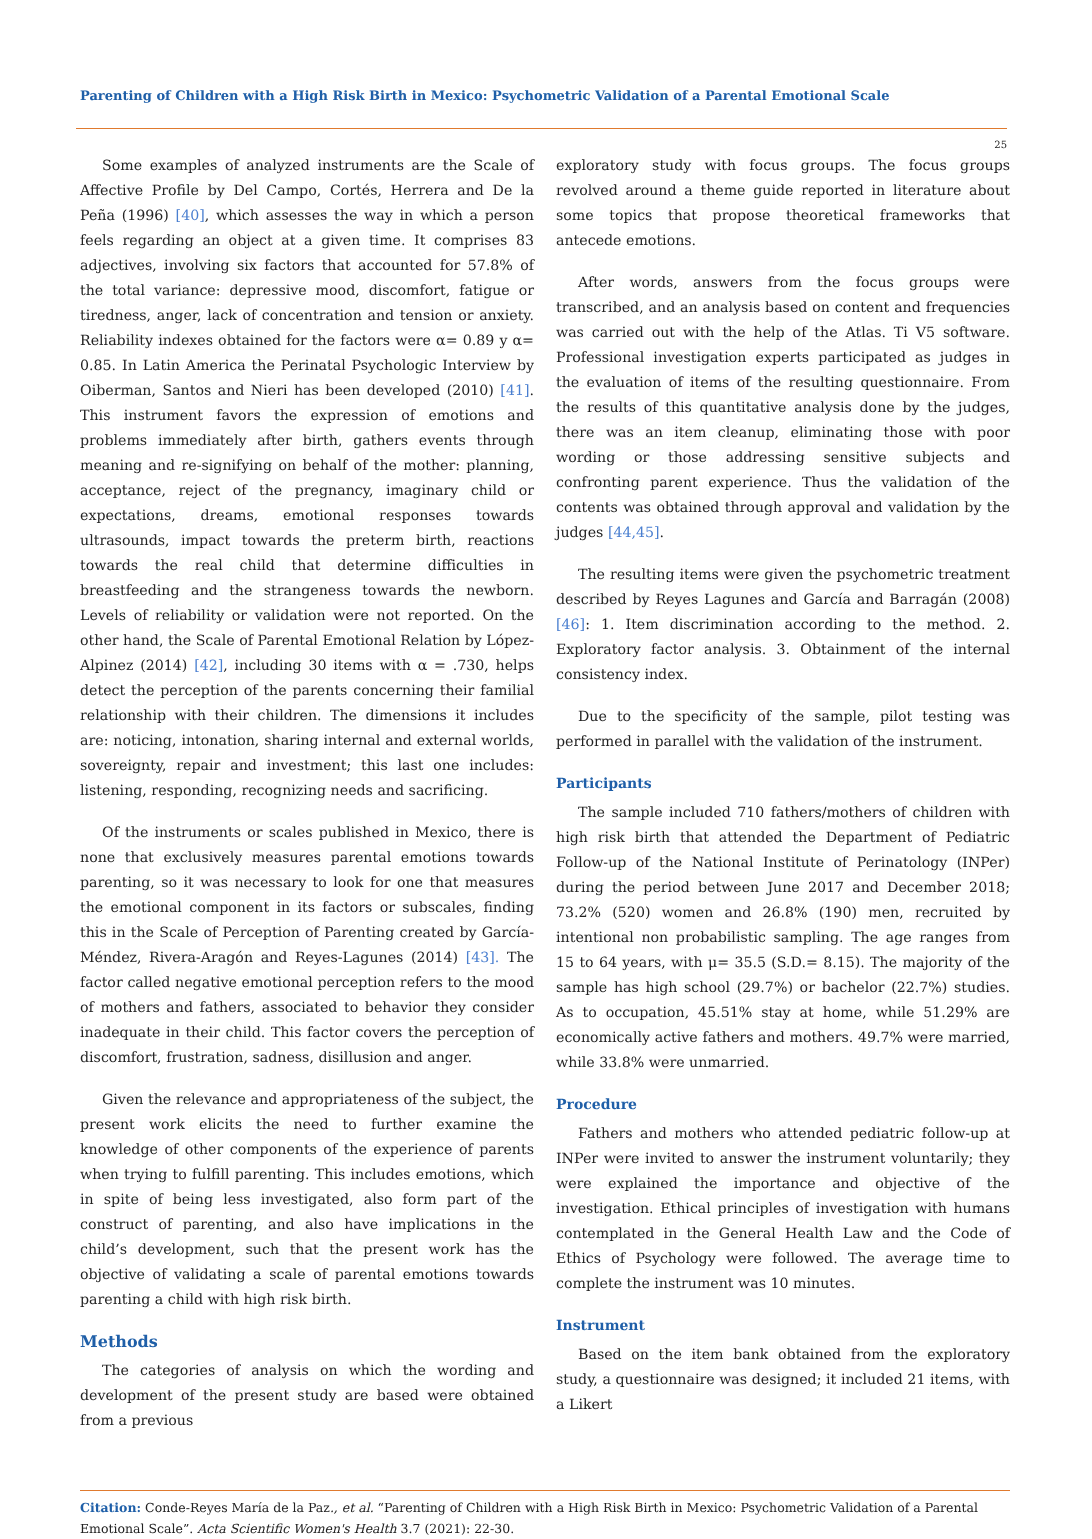Parenting of Children with a High Risk Birth in Mexico: Psychometric Validation of a Parental Emotional Scale
25
Some examples of analyzed instruments are the Scale of Affective Profile by Del Campo, Cortés, Herrera and De la Peña (1996) [40], which assesses the way in which a person feels regarding an object at a given time. It comprises 83 adjectives, involving six factors that accounted for 57.8% of the total variance: depressive mood, discomfort, fatigue or tiredness, anger, lack of concentration and tension or anxiety. Reliability indexes obtained for the factors were α= 0.89 y α= 0.85. In Latin America the Perinatal Psychologic Interview by Oiberman, Santos and Nieri has been developed (2010) [41]. This instrument favors the expression of emotions and problems immediately after birth, gathers events through meaning and re-signifying on behalf of the mother: planning, acceptance, reject of the pregnancy, imaginary child or expectations, dreams, emotional responses towards ultrasounds, impact towards the preterm birth, reactions towards the real child that determine difficulties in breastfeeding and the strangeness towards the newborn. Levels of reliability or validation were not reported. On the other hand, the Scale of Parental Emotional Relation by López-Alpinez (2014) [42], including 30 items with α = .730, helps detect the perception of the parents concerning their familial relationship with their children. The dimensions it includes are: noticing, intonation, sharing internal and external worlds, sovereignty, repair and investment; this last one includes: listening, responding, recognizing needs and sacrificing.
Of the instruments or scales published in Mexico, there is none that exclusively measures parental emotions towards parenting, so it was necessary to look for one that measures the emotional component in its factors or subscales, finding this in the Scale of Perception of Parenting created by García-Méndez, Rivera-Aragón and Reyes-Lagunes (2014) [43]. The factor called negative emotional perception refers to the mood of mothers and fathers, associated to behavior they consider inadequate in their child. This factor covers the perception of discomfort, frustration, sadness, disillusion and anger.
Given the relevance and appropriateness of the subject, the present work elicits the need to further examine the knowledge of other components of the experience of parents when trying to fulfill parenting. This includes emotions, which in spite of being less investigated, also form part of the construct of parenting, and also have implications in the child’s development, such that the present work has the objective of validating a scale of parental emotions towards parenting a child with high risk birth.
Methods
The categories of analysis on which the wording and development of the present study are based were obtained from a previous
exploratory study with focus groups. The focus groups revolved around a theme guide reported in literature about some topics that propose theoretical frameworks that antecede emotions.
After words, answers from the focus groups were transcribed, and an analysis based on content and frequencies was carried out with the help of the Atlas. Ti V5 software. Professional investigation experts participated as judges in the evaluation of items of the resulting questionnaire. From the results of this quantitative analysis done by the judges, there was an item cleanup, eliminating those with poor wording or those addressing sensitive subjects and confronting parent experience. Thus the validation of the contents was obtained through approval and validation by the judges [44,45].
The resulting items were given the psychometric treatment described by Reyes Lagunes and García and Barragán (2008) [46]: 1. Item discrimination according to the method. 2. Exploratory factor analysis. 3. Obtainment of the internal consistency index.
Due to the specificity of the sample, pilot testing was performed in parallel with the validation of the instrument.
Participants
The sample included 710 fathers/mothers of children with high risk birth that attended the Department of Pediatric Follow-up of the National Institute of Perinatology (INPer) during the period between June 2017 and December 2018; 73.2% (520) women and 26.8% (190) men, recruited by intentional non probabilistic sampling. The age ranges from 15 to 64 years, with μ= 35.5 (S.D.= 8.15). The majority of the sample has high school (29.7%) or bachelor (22.7%) studies. As to occupation, 45.51% stay at home, while 51.29% are economically active fathers and mothers. 49.7% were married, while 33.8% were unmarried.
Procedure
Fathers and mothers who attended pediatric follow-up at INPer were invited to answer the instrument voluntarily; they were explained the importance and objective of the investigation. Ethical principles of investigation with humans contemplated in the General Health Law and the Code of Ethics of Psychology were followed. The average time to complete the instrument was 10 minutes.
Instrument
Based on the item bank obtained from the exploratory study, a questionnaire was designed; it included 21 items, with a Likert
Citation: Conde-Reyes María de la Paz., et al. “Parenting of Children with a High Risk Birth in Mexico: Psychometric Validation of a Parental Emotional Scale”. Acta Scientific Women's Health 3.7 (2021): 22-30.